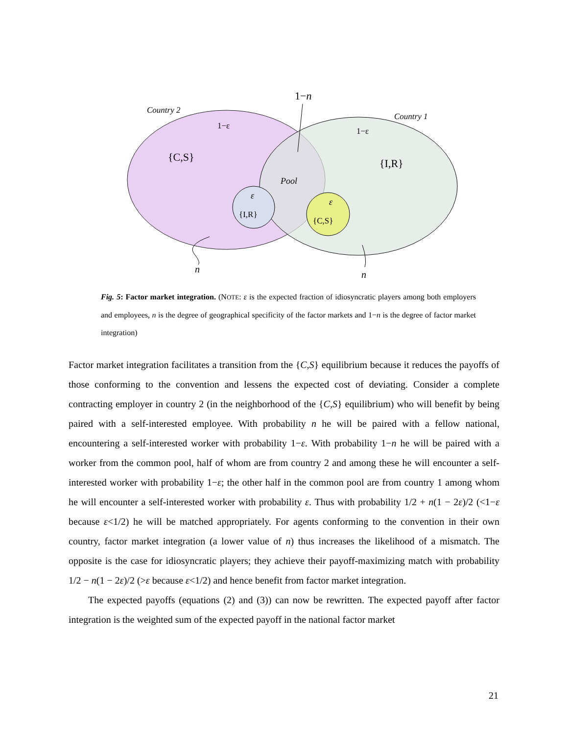Country 2
Country 1
1−n
1−ε
1−ε
{C,S}
{I,R}
Pool
ε
{I,R}
ε
{C,S}
n
n
Fig. 5: Factor market integration. (NOTE: ε is the expected fraction of idiosyncratic players among both employers and employees, n is the degree of geographical specificity of the factor markets and 1−n is the degree of factor market integration)
Factor market integration facilitates a transition from the {C,S} equilibrium because it reduces the payoffs of those conforming to the convention and lessens the expected cost of deviating. Consider a complete contracting employer in country 2 (in the neighborhood of the {C,S} equilibrium) who will benefit by being paired with a self-interested employee. With probability n he will be paired with a fellow national, encountering a self-interested worker with probability 1−ε. With probability 1−n he will be paired with a worker from the common pool, half of whom are from country 2 and among these he will encounter a self-interested worker with probability 1−ε; the other half in the common pool are from country 1 among whom he will encounter a self-interested worker with probability ε. Thus with probability 1/2 + n(1 − 2ε)/2 (<1−ε because ε<1/2) he will be matched appropriately. For agents conforming to the convention in their own country, factor market integration (a lower value of n) thus increases the likelihood of a mismatch. The opposite is the case for idiosyncratic players; they achieve their payoff-maximizing match with probability 1/2 − n(1 − 2ε)/2 (>ε because ε<1/2) and hence benefit from factor market integration.
The expected payoffs (equations (2) and (3)) can now be rewritten. The expected payoff after factor integration is the weighted sum of the expected payoff in the national factor market
21